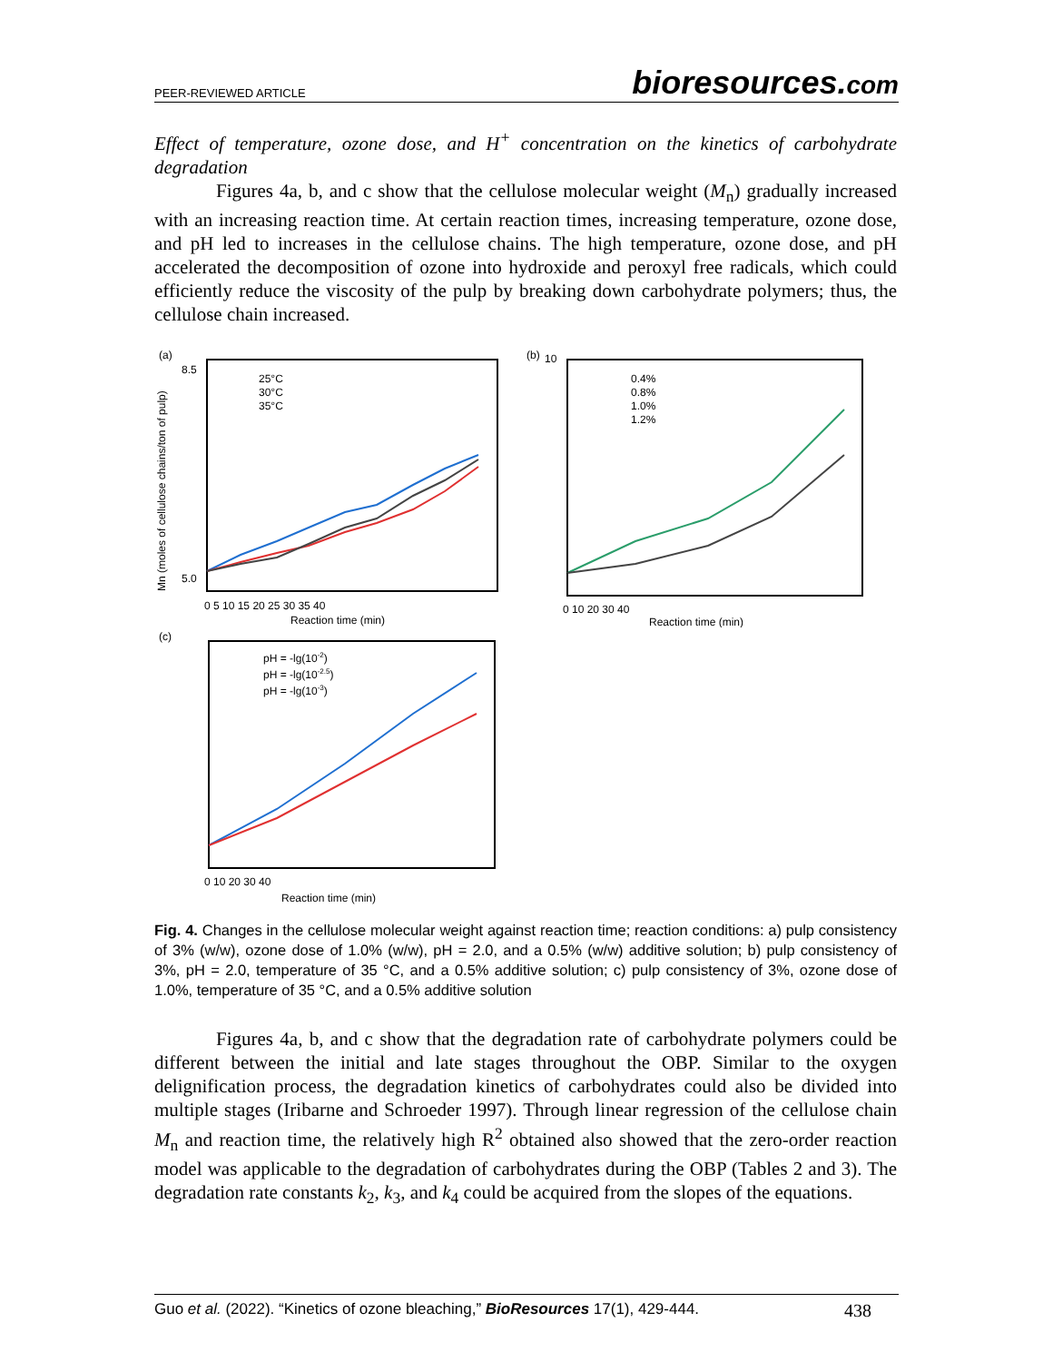PEER-REVIEWED ARTICLE bioresources.com
Effect of temperature, ozone dose, and H<sup>+</sup> concentration on the kinetics of carbohydrate degradation
Figures 4a, b, and c show that the cellulose molecular weight (M<sub>n</sub>) gradually increased with an increasing reaction time. At certain reaction times, increasing temperature, ozone dose, and pH led to increases in the cellulose chains. The high temperature, ozone dose, and pH accelerated the decomposition of ozone into hydroxide and peroxyl free radicals, which could efficiently reduce the viscosity of the pulp by breaking down carbohydrate polymers; thus, the cellulose chain increased.
(a)
Mn (moles of cellulose chains/ton of pulp)
8.5
5.0
25°C
30°C
35°C
0 5 10 15 20 25 30 35 40
Reaction time (min)
(b)
10
0.4%
0.8%
1.0%
1.2%
0 10 20 30 40
Reaction time (min)
(c)
pH = -lg(10-2)
pH = -lg(10-2.5)
pH = -lg(10-3)
0 10 20 30 40
Reaction time (min)
Fig. 4. Changes in the cellulose molecular weight against reaction time; reaction conditions: a) pulp consistency of 3% (w/w), ozone dose of 1.0% (w/w), pH = 2.0, and a 0.5% (w/w) additive solution; b) pulp consistency of 3%, pH = 2.0, temperature of 35 °C, and a 0.5% additive solution; c) pulp consistency of 3%, ozone dose of 1.0%, temperature of 35 °C, and a 0.5% additive solution
Figures 4a, b, and c show that the degradation rate of carbohydrate polymers could be different between the initial and late stages throughout the OBP. Similar to the oxygen delignification process, the degradation kinetics of carbohydrates could also be divided into multiple stages (Iribarne and Schroeder 1997). Through linear regression of the cellulose chain M<sub>n</sub> and reaction time, the relatively high R<sup>2</sup> obtained also showed that the zero-order reaction model was applicable to the degradation of carbohydrates during the OBP (Tables 2 and 3). The degradation rate constants k<sub>2</sub>, k<sub>3</sub>, and k<sub>4</sub> could be acquired from the slopes of the equations.
Guo et al. (2022). “Kinetics of ozone bleaching,” BioResources 17(1), 429-444. 438